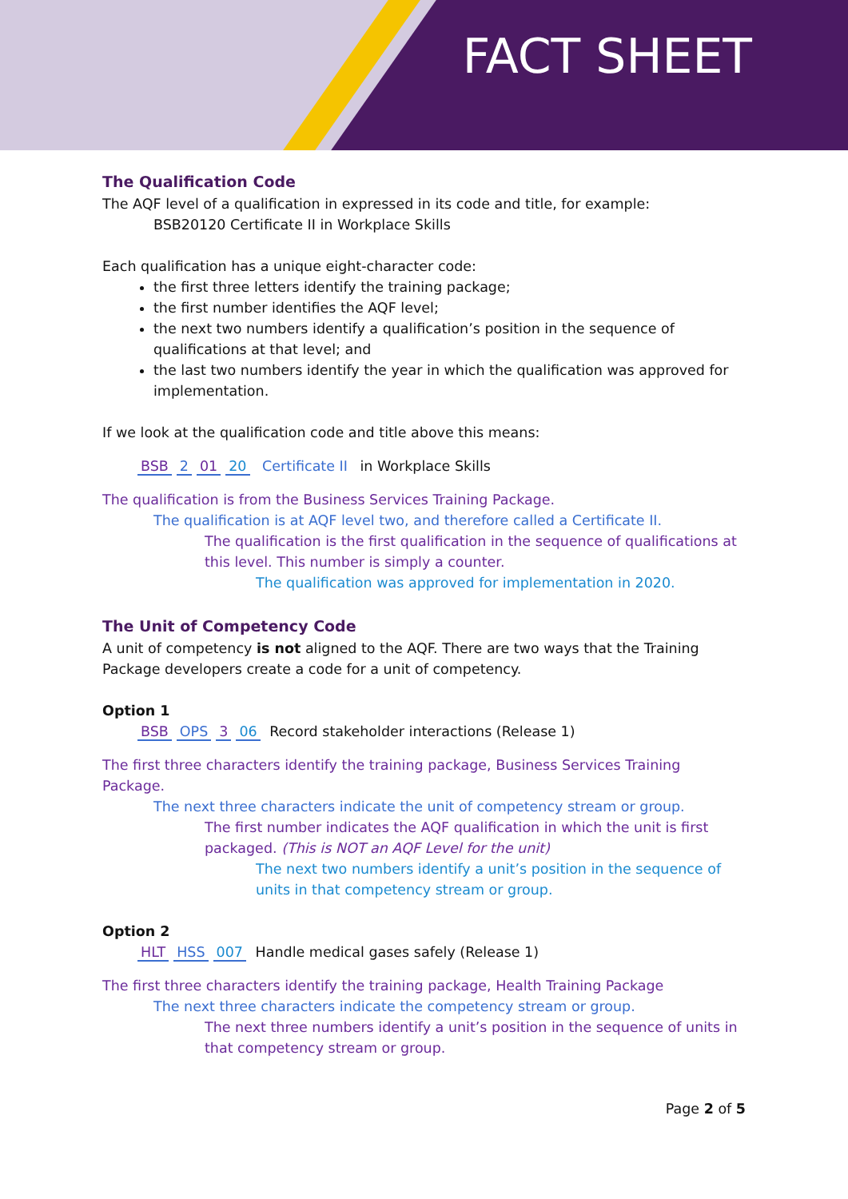FACT SHEET
The Qualification Code
The AQF level of a qualification in expressed in its code and title, for example:
BSB20120 Certificate II in Workplace Skills
Each qualification has a unique eight-character code:
the first three letters identify the training package;
the first number identifies the AQF level;
the next two numbers identify a qualification’s position in the sequence of qualifications at that level; and
the last two numbers identify the year in which the qualification was approved for implementation.
If we look at the qualification code and title above this means:
BSB 2 01 20 Certificate II in Workplace Skills
The qualification is from the Business Services Training Package.
The qualification is at AQF level two, and therefore called a Certificate II.
The qualification is the first qualification in the sequence of qualifications at this level. This number is simply a counter.
The qualification was approved for implementation in 2020.
The Unit of Competency Code
A unit of competency is not aligned to the AQF. There are two ways that the Training Package developers create a code for a unit of competency.
Option 1
BSB OPS 3 06 Record stakeholder interactions (Release 1)
The first three characters identify the training package, Business Services Training Package.
The next three characters indicate the unit of competency stream or group.
The first number indicates the AQF qualification in which the unit is first packaged. (This is NOT an AQF Level for the unit)
The next two numbers identify a unit’s position in the sequence of units in that competency stream or group.
Option 2
HLT HSS 007 Handle medical gases safely (Release 1)
The first three characters identify the training package, Health Training Package
The next three characters indicate the competency stream or group.
The next three numbers identify a unit’s position in the sequence of units in that competency stream or group.
Page 2 of 5